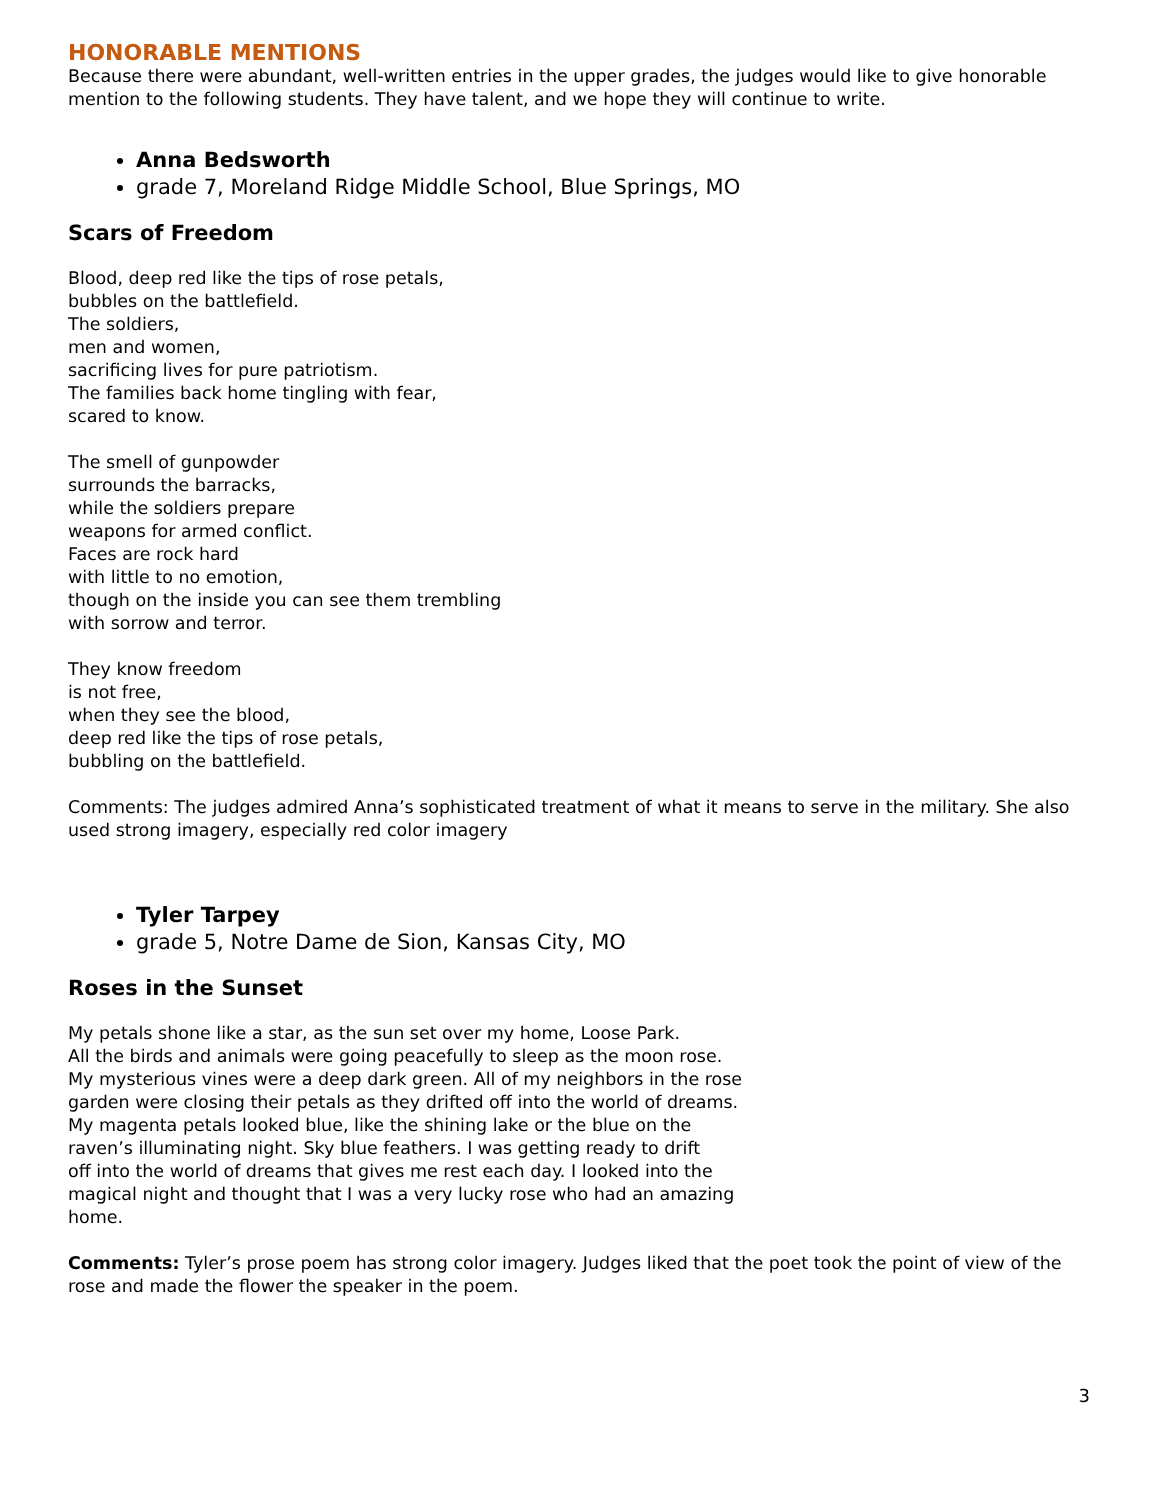HONORABLE MENTIONS
Because there were abundant, well-written entries in the upper grades, the judges would like to give honorable mention to the following students. They have talent, and we hope they will continue to write.
Anna Bedsworth
grade 7, Moreland Ridge Middle School, Blue Springs, MO
Scars of Freedom
Blood, deep red like the tips of rose petals,
bubbles on the battlefield.
The soldiers,
men and women,
sacrificing lives for pure patriotism.
The families back home tingling with fear,
scared to know.
The smell of gunpowder
surrounds the barracks,
while the soldiers prepare
weapons for armed conflict.
Faces are rock hard
with little to no emotion,
though on the inside you can see them trembling
with sorrow and terror.
They know freedom
is not free,
when they see the blood,
deep red like the tips of rose petals,
bubbling on the battlefield.
Comments: The judges admired Anna’s sophisticated treatment of what it means to serve in the military. She also used strong imagery, especially red color imagery
Tyler Tarpey
grade 5, Notre Dame de Sion, Kansas City, MO
Roses in the Sunset
My petals shone like a star, as the sun set over my home, Loose Park.
All the birds and animals were going peacefully to sleep as the moon rose.
My mysterious vines were a deep dark green. All of my neighbors in the rose
garden were closing their petals as they drifted off into the world of dreams.
My magenta petals looked blue, like the shining lake or the blue on the
raven’s illuminating night. Sky blue feathers. I was getting ready to drift
off into the world of dreams that gives me rest each day. I looked into the
magical night and thought that I was a very lucky rose who had an amazing
home.
Comments: Tyler’s prose poem has strong color imagery. Judges liked that the poet took the point of view of the rose and made the flower the speaker in the poem.
3